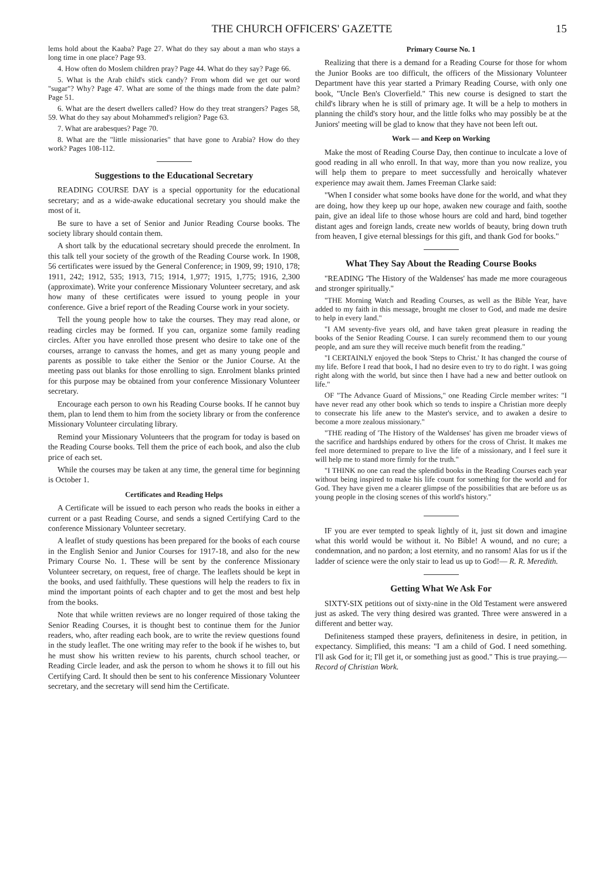THE CHURCH OFFICERS' GAZETTE 15
lems hold about the Kaaba? Page 27. What do they say about a man who stays a long time in one place? Page 93.
4. How often do Moslem children pray? Page 44. What do they say? Page 66.
5. What is the Arab child's stick candy? From whom did we get our word "sugar"? Why? Page 47. What are some of the things made from the date palm? Page 51.
6. What are the desert dwellers called? How do they treat strangers? Pages 58, 59. What do they say about Mohammed's religion? Page 63.
7. What are arabesques? Page 70.
8. What are the "little missionaries" that have gone to Arabia? How do they work? Pages 108-112.
Suggestions to the Educational Secretary
READING COURSE DAY is a special opportunity for the educational secretary; and as a wide-awake educational secretary you should make the most of it.
Be sure to have a set of Senior and Junior Reading Course books. The society library should contain them.
A short talk by the educational secretary should precede the enrolment. In this talk tell your society of the growth of the Reading Course work. In 1908, 56 certificates were issued by the General Conference; in 1909, 99; 1910, 178; 1911, 242; 1912, 535; 1913, 715; 1914, 1,977; 1915, 1,775; 1916, 2,300 (approximate). Write your conference Missionary Volunteer secretary, and ask how many of these certificates were issued to young people in your conference. Give a brief report of the Reading Course work in your society.
Tell the young people how to take the courses. They may read alone, or reading circles may be formed. If you can, organize some family reading circles. After you have enrolled those present who desire to take one of the courses, arrange to canvass the homes, and get as many young people and parents as possible to take either the Senior or the Junior Course. At the meeting pass out blanks for those enrolling to sign. Enrolment blanks printed for this purpose may be obtained from your conference Missionary Volunteer secretary.
Encourage each person to own his Reading Course books. If he cannot buy them, plan to lend them to him from the society library or from the conference Missionary Volunteer circulating library.
Remind your Missionary Volunteers that the program for today is based on the Reading Course books. Tell them the price of each book, and also the club price of each set.
While the courses may be taken at any time, the general time for beginning is October 1.
Certificates and Reading Helps
A Certificate will be issued to each person who reads the books in either a current or a past Reading Course, and sends a signed Certifying Card to the conference Missionary Volunteer secretary.
A leaflet of study questions has been prepared for the books of each course in the English Senior and Junior Courses for 1917-18, and also for the new Primary Course No. 1. These will be sent by the conference Missionary Volunteer secretary, on request, free of charge. The leaflets should be kept in the books, and used faithfully. These questions will help the readers to fix in mind the important points of each chapter and to get the most and best help from the books.
Note that while written reviews are no longer required of those taking the Senior Reading Courses, it is thought best to continue them for the Junior readers, who, after reading each book, are to write the review questions found in the study leaflet. The one writing may refer to the book if he wishes to, but he must show his written review to his parents, church school teacher, or Reading Circle leader, and ask the person to whom he shows it to fill out his Certifying Card. It should then be sent to his conference Missionary Volunteer secretary, and the secretary will send him the Certificate.
Primary Course No. 1
Realizing that there is a demand for a Reading Course for those for whom the Junior Books are too difficult, the officers of the Missionary Volunteer Department have this year started a Primary Reading Course, with only one book, "Uncle Ben's Cloverfield." This new course is designed to start the child's library when he is still of primary age. It will be a help to mothers in planning the child's story hour, and the little folks who may possibly be at the Juniors' meeting will be glad to know that they have not been left out.
Work — and Keep on Working
Make the most of Reading Course Day, then continue to inculcate a love of good reading in all who enroll. In that way, more than you now realize, you will help them to prepare to meet successfully and heroically whatever experience may await them. James Freeman Clarke said:
"When I consider what some books have done for the world, and what they are doing, how they keep up our hope, awaken new courage and faith, soothe pain, give an ideal life to those whose hours are cold and hard, bind together distant ages and foreign lands, create new worlds of beauty, bring down truth from heaven, I give eternal blessings for this gift, and thank God for books."
What They Say About the Reading Course Books
"READING 'The History of the Waldenses' has made me more courageous and stronger spiritually."
"THE Morning Watch and Reading Courses, as well as the Bible Year, have added to my faith in this message, brought me closer to God, and made me desire to help in every land."
"I AM seventy-five years old, and have taken great pleasure in reading the books of the Senior Reading Course. I can surely recommend them to our young people, and am sure they will receive much benefit from the reading."
"I CERTAINLY enjoyed the book 'Steps to Christ.' It has changed the course of my life. Before I read that book, I had no desire even to try to do right. I was going right along with the world, but since then I have had a new and better outlook on life."
OF "The Advance Guard of Missions," one Reading Circle member writes: "I have never read any other book which so tends to inspire a Christian more deeply to consecrate his life anew to the Master's service, and to awaken a desire to become a more zealous missionary."
"THE reading of 'The History of the Waldenses' has given me broader views of the sacrifice and hardships endured by others for the cross of Christ. It makes me feel more determined to prepare to live the life of a missionary, and I feel sure it will help me to stand more firmly for the truth."
"I THINK no one can read the splendid books in the Reading Courses each year without being inspired to make his life count for something for the world and for God. They have given me a clearer glimpse of the possibilities that are before us as young people in the closing scenes of this world's history."
IF you are ever tempted to speak lightly of it, just sit down and imagine what this world would be without it. No Bible! A wound, and no cure; a condemnation, and no pardon; a lost eternity, and no ransom! Alas for us if the ladder of science were the only stair to lead us up to God!— R. R. Meredith.
Getting What We Ask For
SIXTY-SIX petitions out of sixty-nine in the Old Testament were answered just as asked. The very thing desired was granted. Three were answered in a different and better way.
Definiteness stamped these prayers, definiteness in desire, in petition, in expectancy. Simplified, this means: "I am a child of God. I need something. I'll ask God for it; I'll get it, or something just as good." This is true praying.— Record of Christian Work.